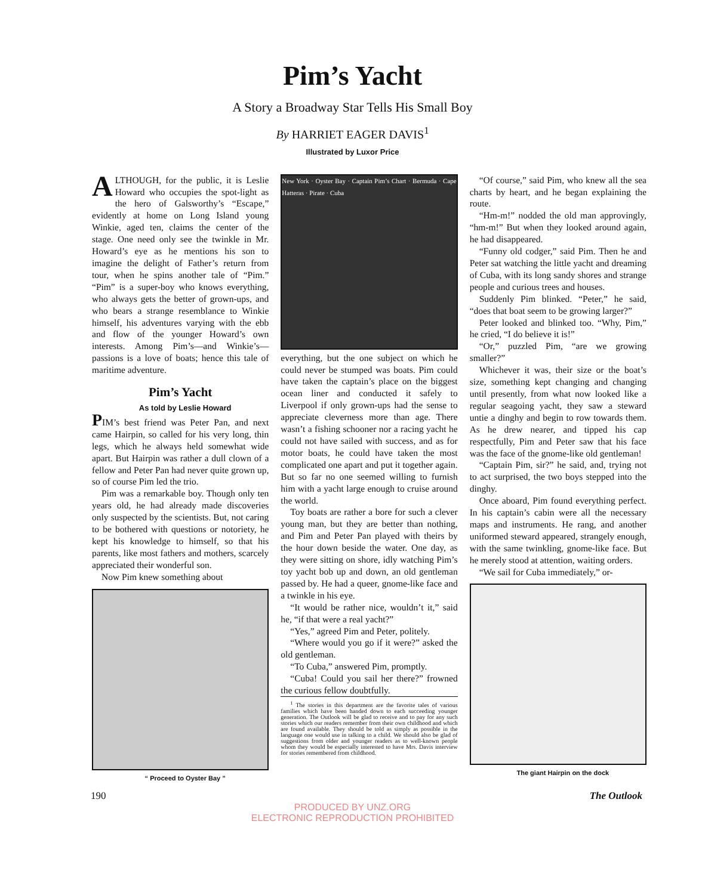Pim’s Yacht
A Story a Broadway Star Tells His Small Boy
By HARRIET EAGER DAVIS<sup>1</sup>
Illustrated by Luxor Price
ALTHOUGH, for the public, it is Leslie Howard who occupies the spot-light as the hero of Galsworthy’s “Escape,” evidently at home on Long Island young Winkie, aged ten, claims the center of the stage. One need only see the twinkle in Mr. Howard’s eye as he mentions his son to imagine the delight of Father’s return from tour, when he spins another tale of “Pim.” “Pim” is a super-boy who knows everything, who always gets the better of grown-ups, and who bears a strange resemblance to Winkie himself, his adventures varying with the ebb and flow of the younger Howard’s own interests. Among Pim’s—and Winkie’s—passions is a love of boats; hence this tale of maritime adventure.
Pim’s Yacht
As told by Leslie Howard
PIM’s best friend was Peter Pan, and next came Hairpin, so called for his very long, thin legs, which he always held somewhat wide apart. But Hairpin was rather a dull clown of a fellow and Peter Pan had never quite grown up, so of course Pim led the trio.
Pim was a remarkable boy. Though only ten years old, he had already made discoveries only suspected by the scientists. But, not caring to be bothered with questions or notoriety, he kept his knowledge to himself, so that his parents, like most fathers and mothers, scarcely appreciated their wonderful son.
Now Pim knew something about
“ Proceed to Oyster Bay ”
New York · Oyster Bay · Captain Pim’s Chart · Bermuda · Cape Hatteras · Pirate · Cuba
everything, but the one subject on which he could never be stumped was boats. Pim could have taken the captain’s place on the biggest ocean liner and conducted it safely to Liverpool if only grown-ups had the sense to appreciate cleverness more than age. There wasn’t a fishing schooner nor a racing yacht he could not have sailed with success, and as for motor boats, he could have taken the most complicated one apart and put it together again. But so far no one seemed willing to furnish him with a yacht large enough to cruise around the world.
Toy boats are rather a bore for such a clever young man, but they are better than nothing, and Pim and Peter Pan played with theirs by the hour down beside the water. One day, as they were sitting on shore, idly watching Pim’s toy yacht bob up and down, an old gentleman passed by. He had a queer, gnome-like face and a twinkle in his eye.
“It would be rather nice, wouldn’t it,” said he, “if that were a real yacht?”
“Yes,” agreed Pim and Peter, politely.
“Where would you go if it were?” asked the old gentleman.
“To Cuba,” answered Pim, promptly.
“Cuba! Could you sail her there?” frowned the curious fellow doubtfully.
<sup>1</sup> The stories in this department are the favorite tales of various families which have been handed down to each succeeding younger generation. The Outlook will be glad to receive and to pay for any such stories which our readers remember from their own childhood and which are found available. They should be told as simply as possible in the language one would use in talking to a child. We should also be glad of suggestions from older and younger readers as to well-known people whom they would be especially interested to have Mrs. Davis interview for stories remembered from childhood.
“Of course,” said Pim, who knew all the sea charts by heart, and he began explaining the route.
“Hm-m!” nodded the old man approvingly, “hm-m!” But when they looked around again, he had disappeared.
“Funny old codger,” said Pim. Then he and Peter sat watching the little yacht and dreaming of Cuba, with its long sandy shores and strange people and curious trees and houses.
Suddenly Pim blinked. “Peter,” he said, “does that boat seem to be growing larger?”
Peter looked and blinked too. “Why, Pim,” he cried, “I do believe it is!”
“Or,” puzzled Pim, “are we growing smaller?”
Whichever it was, their size or the boat’s size, something kept changing and changing until presently, from what now looked like a regular seagoing yacht, they saw a steward untie a dinghy and begin to row towards them. As he drew nearer, and tipped his cap respectfully, Pim and Peter saw that his face was the face of the gnome-like old gentleman!
“Captain Pim, sir?” he said, and, trying not to act surprised, the two boys stepped into the dinghy.
Once aboard, Pim found everything perfect. In his captain’s cabin were all the necessary maps and instruments. He rang, and another uniformed steward appeared, strangely enough, with the same twinkling, gnome-like face. But he merely stood at attention, waiting orders.
“We sail for Cuba immediately,” or-
The giant Hairpin on the dock
190 The Outlook
PRODUCED BY UNZ.ORG
ELECTRONIC REPRODUCTION PROHIBITED